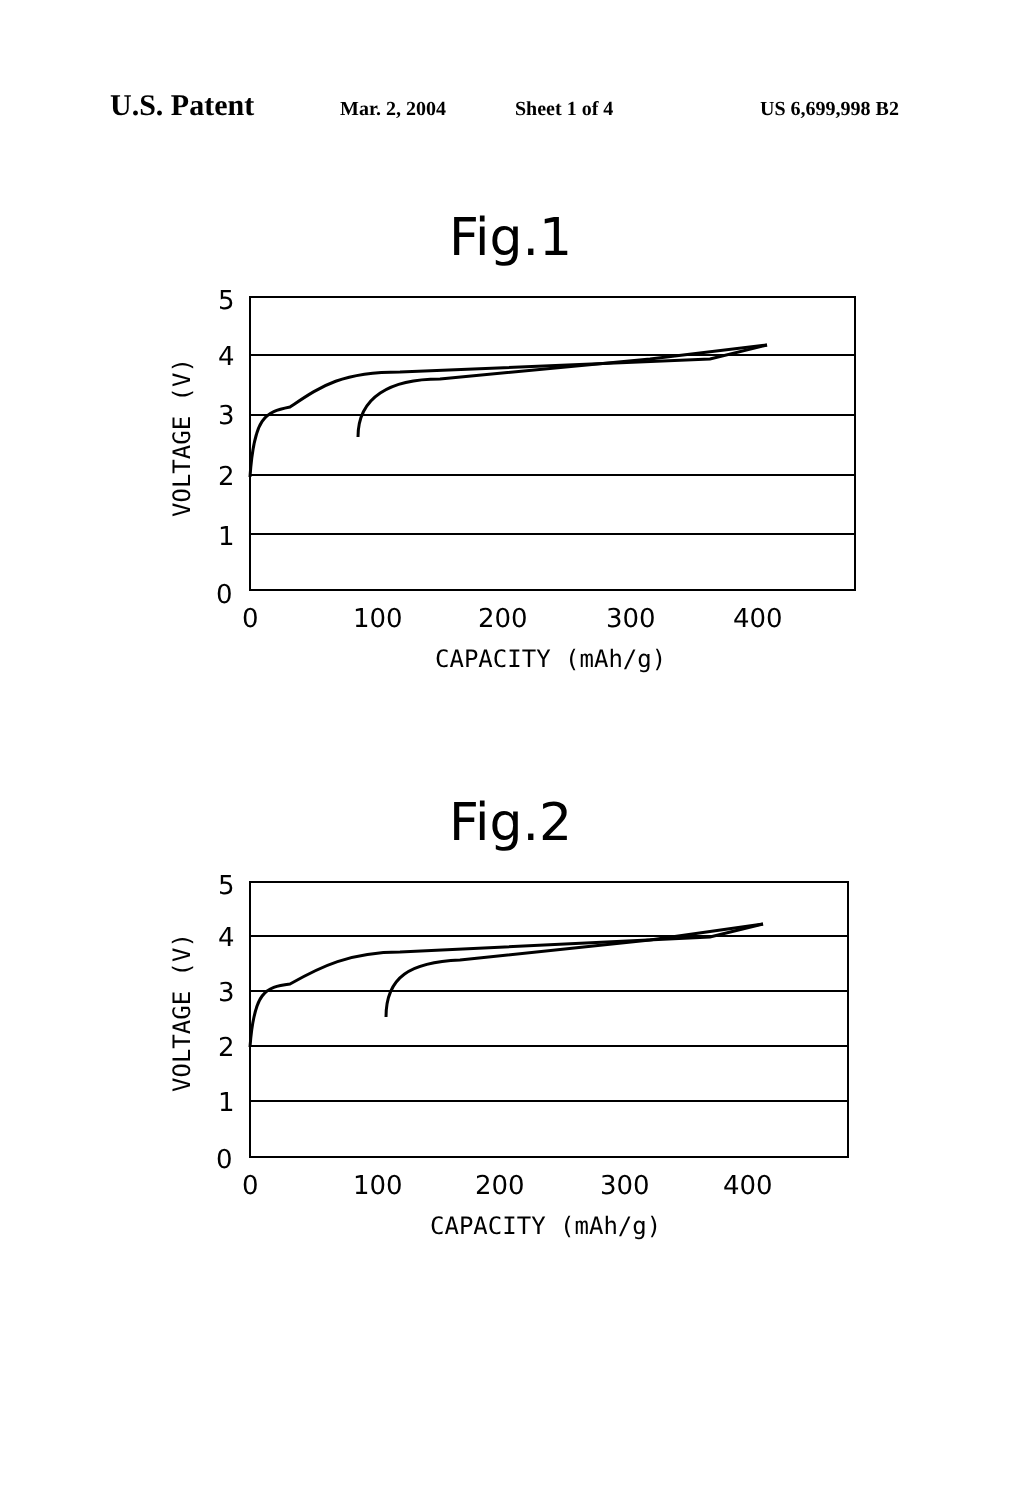U.S. Patent Mar. 2, 2004 Sheet 1 of 4 US 6,699,998 B2
Fig.1
5
4
3
2
1
0
0
100
200
300
400
CAPACITY (mAh/g)
VOLTAGE (V)
Fig.2
5
4
3
2
1
0
0
100
200
300
400
CAPACITY (mAh/g)
VOLTAGE (V)